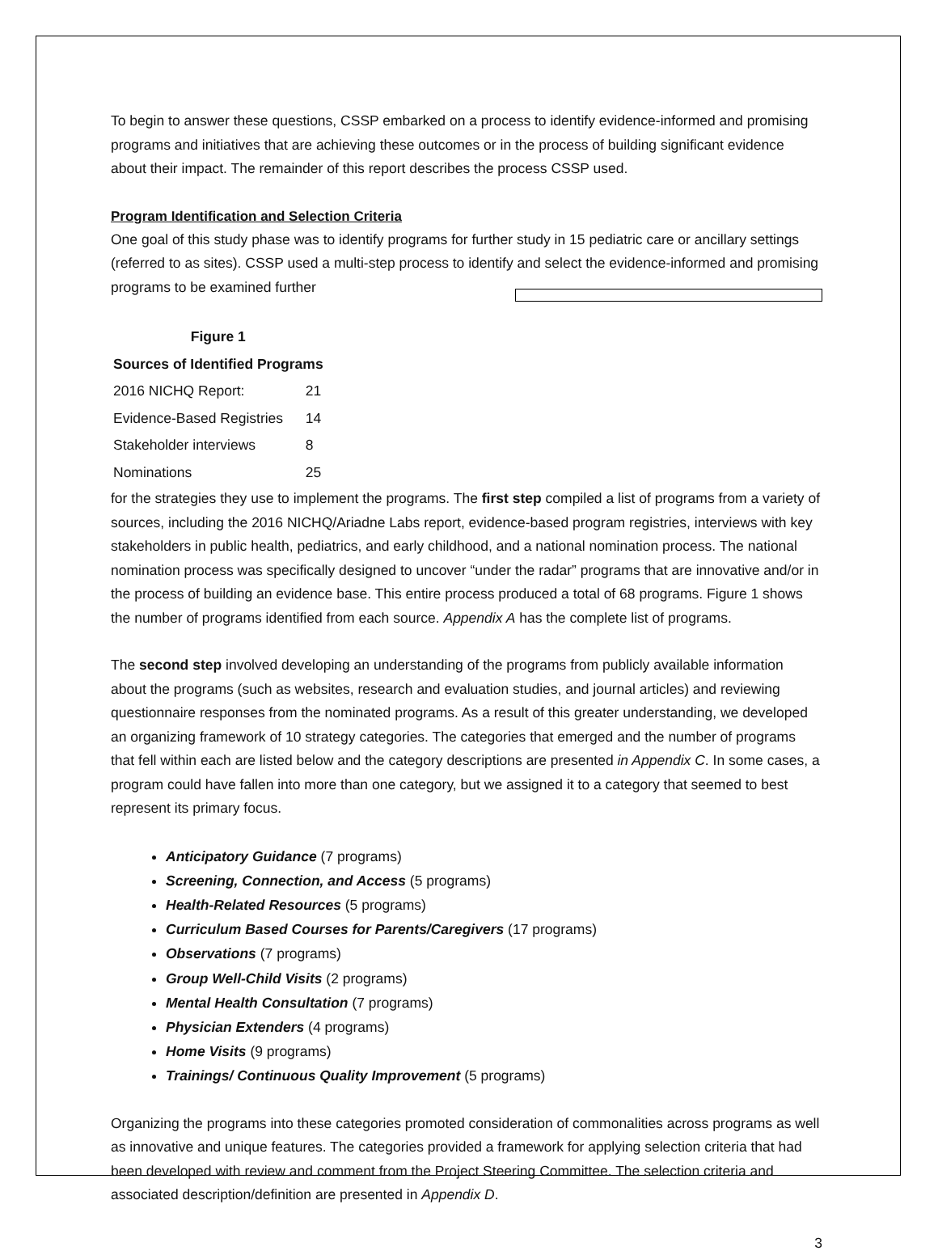To begin to answer these questions, CSSP embarked on a process to identify evidence-informed and promising programs and initiatives that are achieving these outcomes or in the process of building significant evidence about their impact. The remainder of this report describes the process CSSP used.
Program Identification and Selection Criteria
One goal of this study phase was to identify programs for further study in 15 pediatric care or ancillary settings (referred to as sites). CSSP used a multi-step process to identify and select the evidence-informed and promising programs to be examined further
| Figure 1 | |
| --- | --- |
| Sources of Identified Programs | |
| 2016 NICHQ Report: | 21 |
| Evidence-Based Registries | 14 |
| Stakeholder interviews | 8 |
| Nominations | 25 |
for the strategies they use to implement the programs. The first step compiled a list of programs from a variety of sources, including the 2016 NICHQ/Ariadne Labs report, evidence-based program registries, interviews with key stakeholders in public health, pediatrics, and early childhood, and a national nomination process. The national nomination process was specifically designed to uncover “under the radar” programs that are innovative and/or in the process of building an evidence base. This entire process produced a total of 68 programs. Figure 1 shows the number of programs identified from each source. Appendix A has the complete list of programs.
The second step involved developing an understanding of the programs from publicly available information about the programs (such as websites, research and evaluation studies, and journal articles) and reviewing questionnaire responses from the nominated programs. As a result of this greater understanding, we developed an organizing framework of 10 strategy categories. The categories that emerged and the number of programs that fell within each are listed below and the category descriptions are presented in Appendix C. In some cases, a program could have fallen into more than one category, but we assigned it to a category that seemed to best represent its primary focus.
Anticipatory Guidance (7 programs)
Screening, Connection, and Access (5 programs)
Health-Related Resources (5 programs)
Curriculum Based Courses for Parents/Caregivers (17 programs)
Observations (7 programs)
Group Well-Child Visits (2 programs)
Mental Health Consultation (7 programs)
Physician Extenders (4 programs)
Home Visits (9 programs)
Trainings/ Continuous Quality Improvement (5 programs)
Organizing the programs into these categories promoted consideration of commonalities across programs as well as innovative and unique features. The categories provided a framework for applying selection criteria that had been developed with review and comment from the Project Steering Committee. The selection criteria and associated description/definition are presented in Appendix D.
3